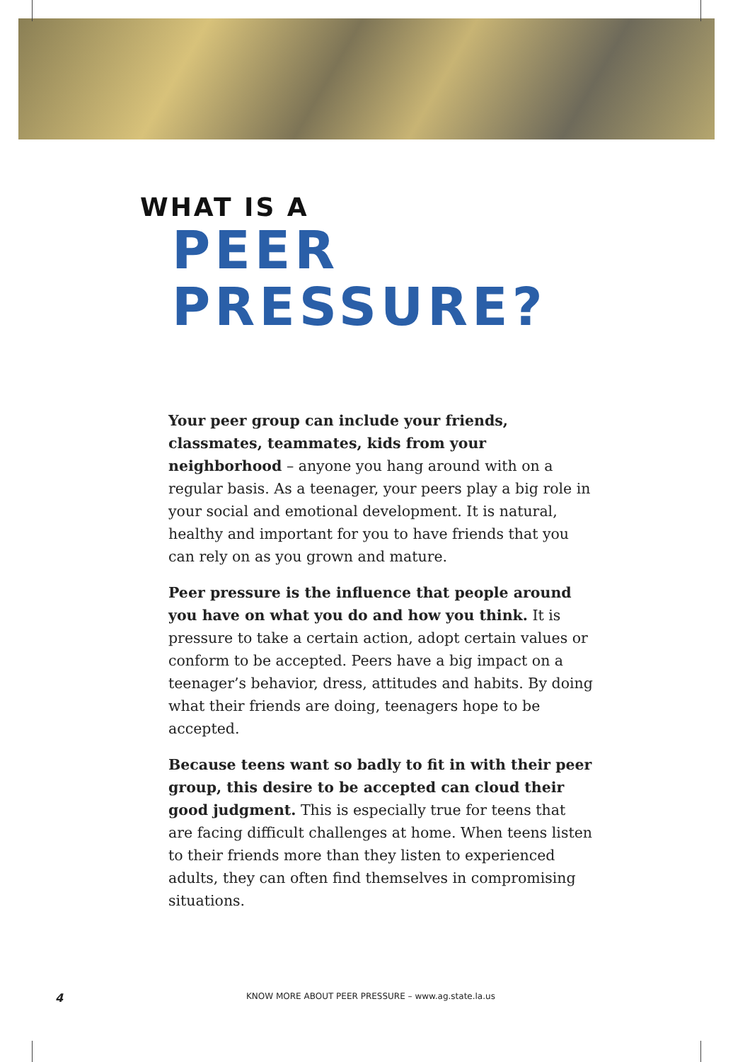WHAT IS A
PEER
PRESSURE?
Your peer group can include your friends, classmates, teammates, kids from your neighborhood – anyone you hang around with on a regular basis. As a teenager, your peers play a big role in your social and emotional development. It is natural, healthy and important for you to have friends that you can rely on as you grown and mature.
Peer pressure is the influence that people around you have on what you do and how you think. It is pressure to take a certain action, adopt certain values or conform to be accepted. Peers have a big impact on a teenager’s behavior, dress, attitudes and habits. By doing what their friends are doing, teenagers hope to be accepted.
Because teens want so badly to fit in with their peer group, this desire to be accepted can cloud their good judgment. This is especially true for teens that are facing difficult challenges at home. When teens listen to their friends more than they listen to experienced adults, they can often find themselves in compromising situations.
4 KNOW MORE ABOUT PEER PRESSURE – www.ag.state.la.us